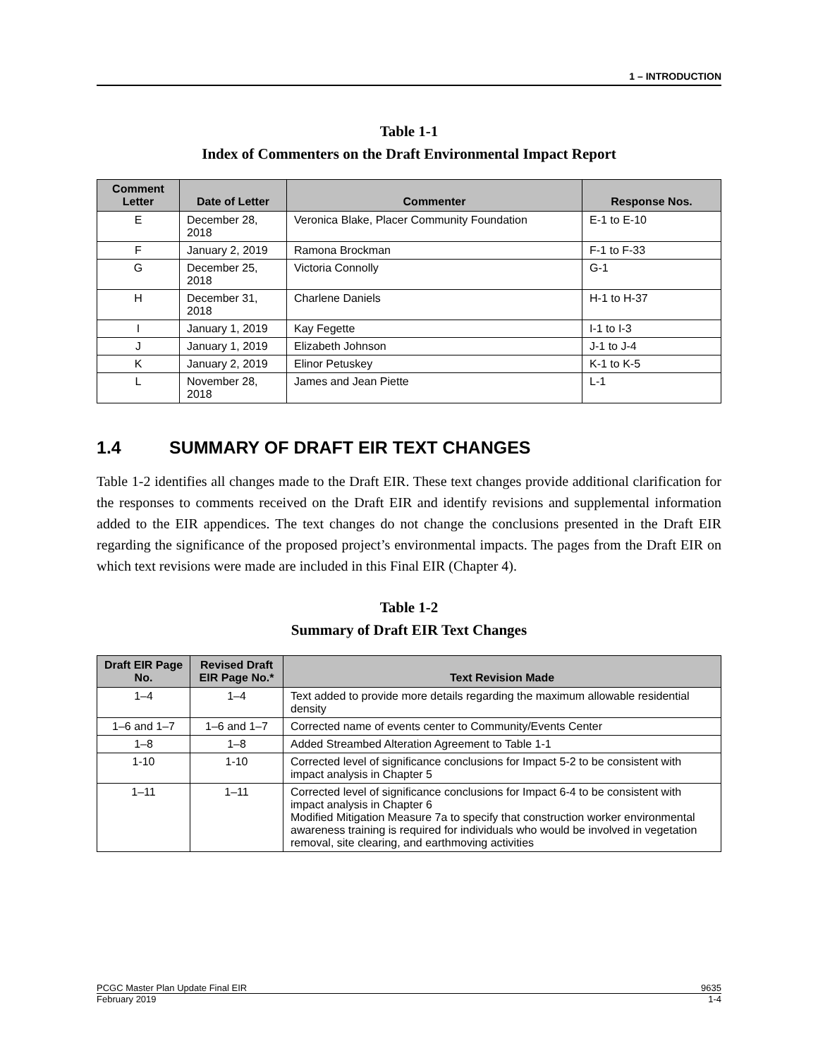1 – INTRODUCTION
Table 1-1
Index of Commenters on the Draft Environmental Impact Report
| Comment Letter | Date of Letter | Commenter | Response Nos. |
| --- | --- | --- | --- |
| E | December 28, 2018 | Veronica Blake, Placer Community Foundation | E-1 to E-10 |
| F | January 2, 2019 | Ramona Brockman | F-1 to F-33 |
| G | December 25, 2018 | Victoria Connolly | G-1 |
| H | December 31, 2018 | Charlene Daniels | H-1 to H-37 |
| I | January 1, 2019 | Kay Fegette | I-1 to I-3 |
| J | January 1, 2019 | Elizabeth Johnson | J-1 to J-4 |
| K | January 2, 2019 | Elinor Petuskey | K-1 to K-5 |
| L | November 28, 2018 | James and Jean Piette | L-1 |
1.4 SUMMARY OF DRAFT EIR TEXT CHANGES
Table 1-2 identifies all changes made to the Draft EIR. These text changes provide additional clarification for the responses to comments received on the Draft EIR and identify revisions and supplemental information added to the EIR appendices. The text changes do not change the conclusions presented in the Draft EIR regarding the significance of the proposed project’s environmental impacts. The pages from the Draft EIR on which text revisions were made are included in this Final EIR (Chapter 4).
Table 1-2
Summary of Draft EIR Text Changes
| Draft EIR Page No. | Revised Draft EIR Page No.* | Text Revision Made |
| --- | --- | --- |
| 1–4 | 1–4 | Text added to provide more details regarding the maximum allowable residential density |
| 1–6 and 1–7 | 1–6 and 1–7 | Corrected name of events center to Community/Events Center |
| 1–8 | 1–8 | Added Streambed Alteration Agreement to Table 1-1 |
| 1-10 | 1-10 | Corrected level of significance conclusions for Impact 5-2 to be consistent with impact analysis in Chapter 5 |
| 1–11 | 1–11 | Corrected level of significance conclusions for Impact 6-4 to be consistent with impact analysis in Chapter 6 Modified Mitigation Measure 7a to specify that construction worker environmental awareness training is required for individuals who would be involved in vegetation removal, site clearing, and earthmoving activities |
PCGC Master Plan Update Final EIR 9635
February 2019 1-4